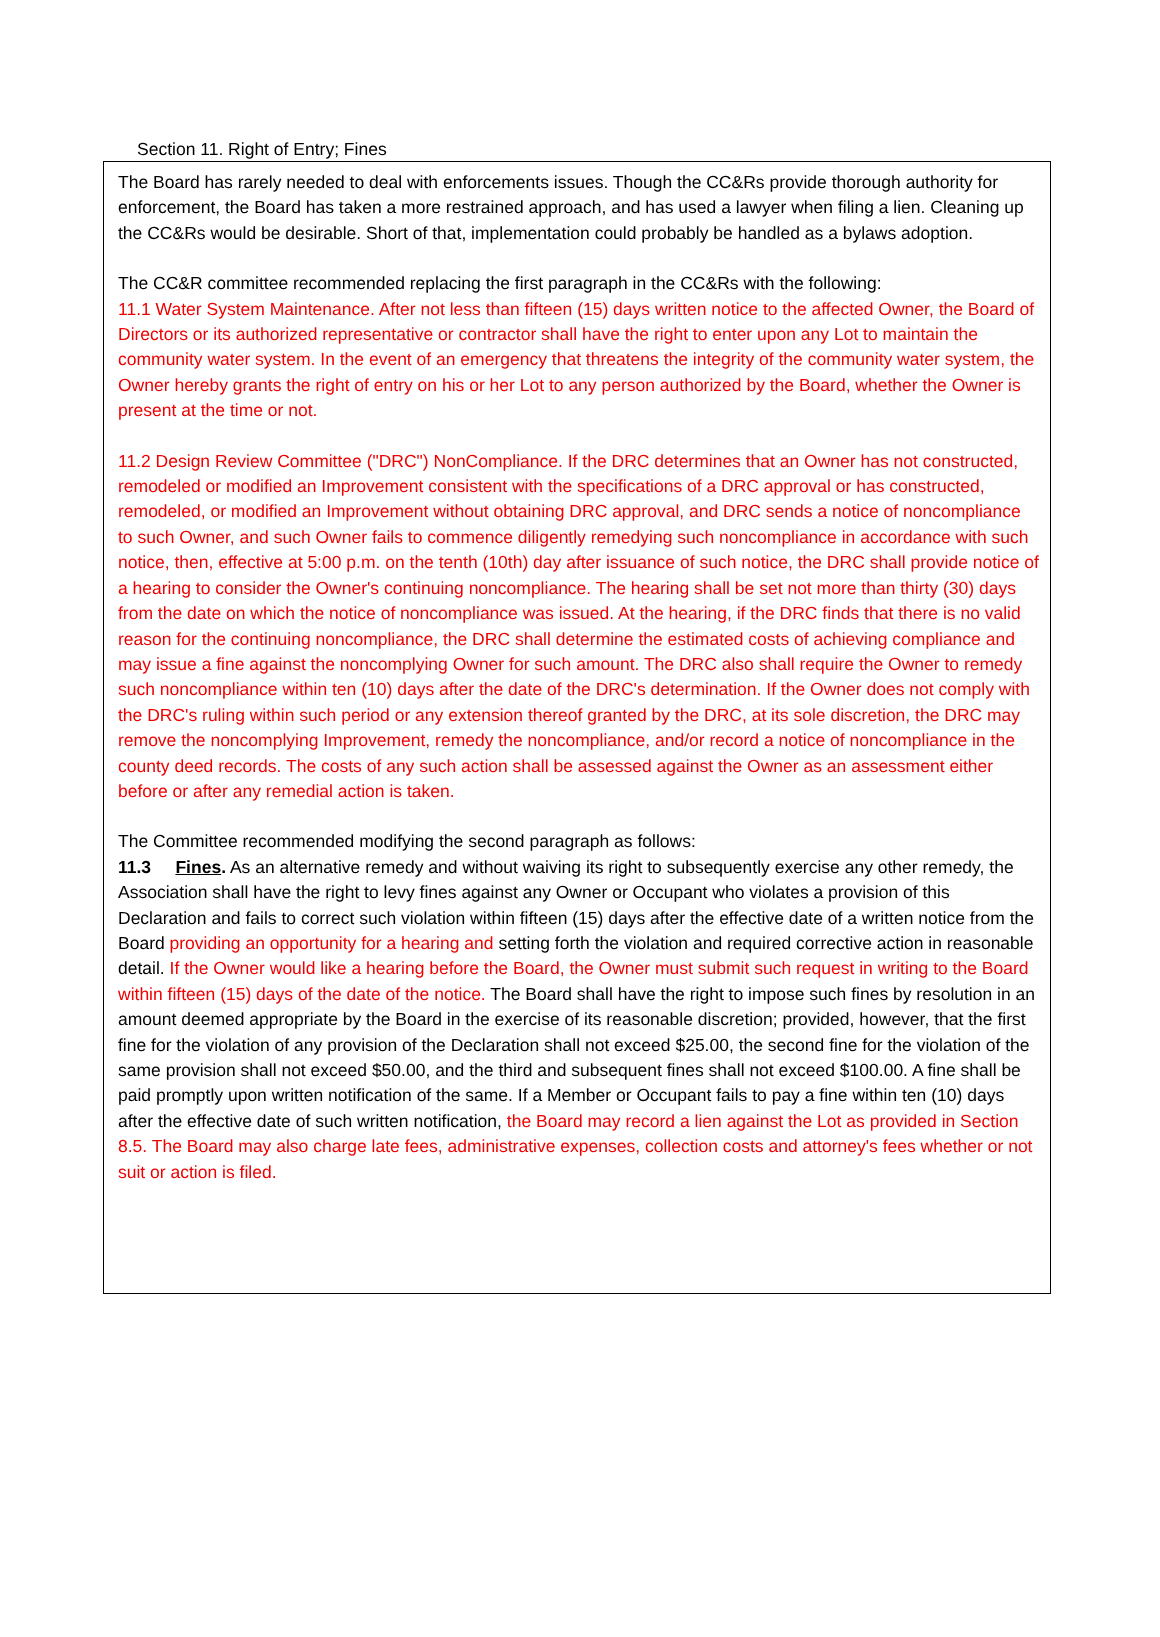Section 11. Right of Entry; Fines
The Board has rarely needed to deal with enforcements issues. Though the CC&Rs provide thorough authority for enforcement, the Board has taken a more restrained approach, and has used a lawyer when filing a lien. Cleaning up the CC&Rs would be desirable. Short of that, implementation could probably be handled as a bylaws adoption.
The CC&R committee recommended replacing the first paragraph in the CC&Rs with the following:
11.1 Water System Maintenance. After not less than fifteen (15) days written notice to the affected Owner, the Board of Directors or its authorized representative or contractor shall have the right to enter upon any Lot to maintain the community water system. In the event of an emergency that threatens the integrity of the community water system, the Owner hereby grants the right of entry on his or her Lot to any person authorized by the Board, whether the Owner is present at the time or not.
11.2 Design Review Committee ("DRC") NonCompliance. If the DRC determines that an Owner has not constructed, remodeled or modified an Improvement consistent with the specifications of a DRC approval or has constructed, remodeled, or modified an Improvement without obtaining DRC approval, and DRC sends a notice of noncompliance to such Owner, and such Owner fails to commence diligently remedying such noncompliance in accordance with such notice, then, effective at 5:00 p.m. on the tenth (10th) day after issuance of such notice, the DRC shall provide notice of a hearing to consider the Owner's continuing noncompliance. The hearing shall be set not more than thirty (30) days from the date on which the notice of noncompliance was issued. At the hearing, if the DRC finds that there is no valid reason for the continuing noncompliance, the DRC shall determine the estimated costs of achieving compliance and may issue a fine against the noncomplying Owner for such amount. The DRC also shall require the Owner to remedy such noncompliance within ten (10) days after the date of the DRC's determination. If the Owner does not comply with the DRC's ruling within such period or any extension thereof granted by the DRC, at its sole discretion, the DRC may remove the noncomplying Improvement, remedy the noncompliance, and/or record a notice of noncompliance in the county deed records. The costs of any such action shall be assessed against the Owner as an assessment either before or after any remedial action is taken.
The Committee recommended modifying the second paragraph as follows:
11.3 Fines. As an alternative remedy and without waiving its right to subsequently exercise any other remedy, the Association shall have the right to levy fines against any Owner or Occupant who violates a provision of this Declaration and fails to correct such violation within fifteen (15) days after the effective date of a written notice from the Board providing an opportunity for a hearing and setting forth the violation and required corrective action in reasonable detail. If the Owner would like a hearing before the Board, the Owner must submit such request in writing to the Board within fifteen (15) days of the date of the notice. The Board shall have the right to impose such fines by resolution in an amount deemed appropriate by the Board in the exercise of its reasonable discretion; provided, however, that the first fine for the violation of any provision of the Declaration shall not exceed $25.00, the second fine for the violation of the same provision shall not exceed $50.00, and the third and subsequent fines shall not exceed $100.00. A fine shall be paid promptly upon written notification of the same. If a Member or Occupant fails to pay a fine within ten (10) days after the effective date of such written notification, the Board may record a lien against the Lot as provided in Section 8.5. The Board may also charge late fees, administrative expenses, collection costs and attorney's fees whether or not suit or action is filed.